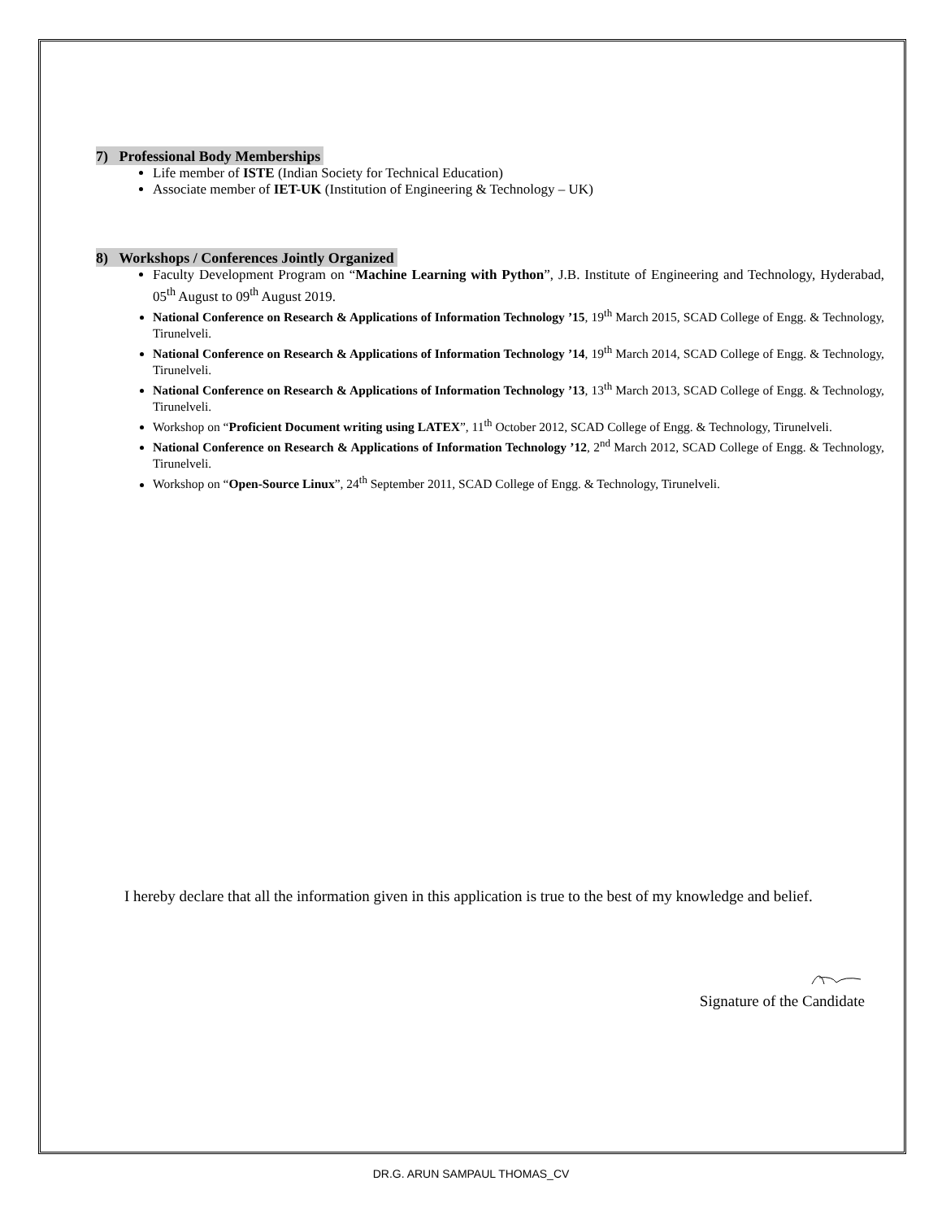7) Professional Body Memberships
Life member of ISTE (Indian Society for Technical Education)
Associate member of IET-UK (Institution of Engineering & Technology – UK)
8) Workshops / Conferences Jointly Organized
Faculty Development Program on “Machine Learning with Python”, J.B. Institute of Engineering and Technology, Hyderabad, 05<sup>th</sup> August to 09<sup>th</sup> August 2019.
National Conference on Research & Applications of Information Technology ’15, 19<sup>th</sup> March 2015, SCAD College of Engg. & Technology, Tirunelveli.
National Conference on Research & Applications of Information Technology ’14, 19<sup>th</sup> March 2014, SCAD College of Engg. & Technology, Tirunelveli.
National Conference on Research & Applications of Information Technology ’13, 13<sup>th</sup> March 2013, SCAD College of Engg. & Technology, Tirunelveli.
Workshop on “Proficient Document writing using LATEX”, 11<sup>th</sup> October 2012, SCAD College of Engg. & Technology, Tirunelveli.
National Conference on Research & Applications of Information Technology ’12, 2<sup>nd</sup> March 2012, SCAD College of Engg. & Technology, Tirunelveli.
Workshop on “Open-Source Linux”, 24<sup>th</sup> September 2011, SCAD College of Engg. & Technology, Tirunelveli.
I hereby declare that all the information given in this application is true to the best of my knowledge and belief.
Signature of the Candidate
DR.G. ARUN SAMPAUL THOMAS_CV